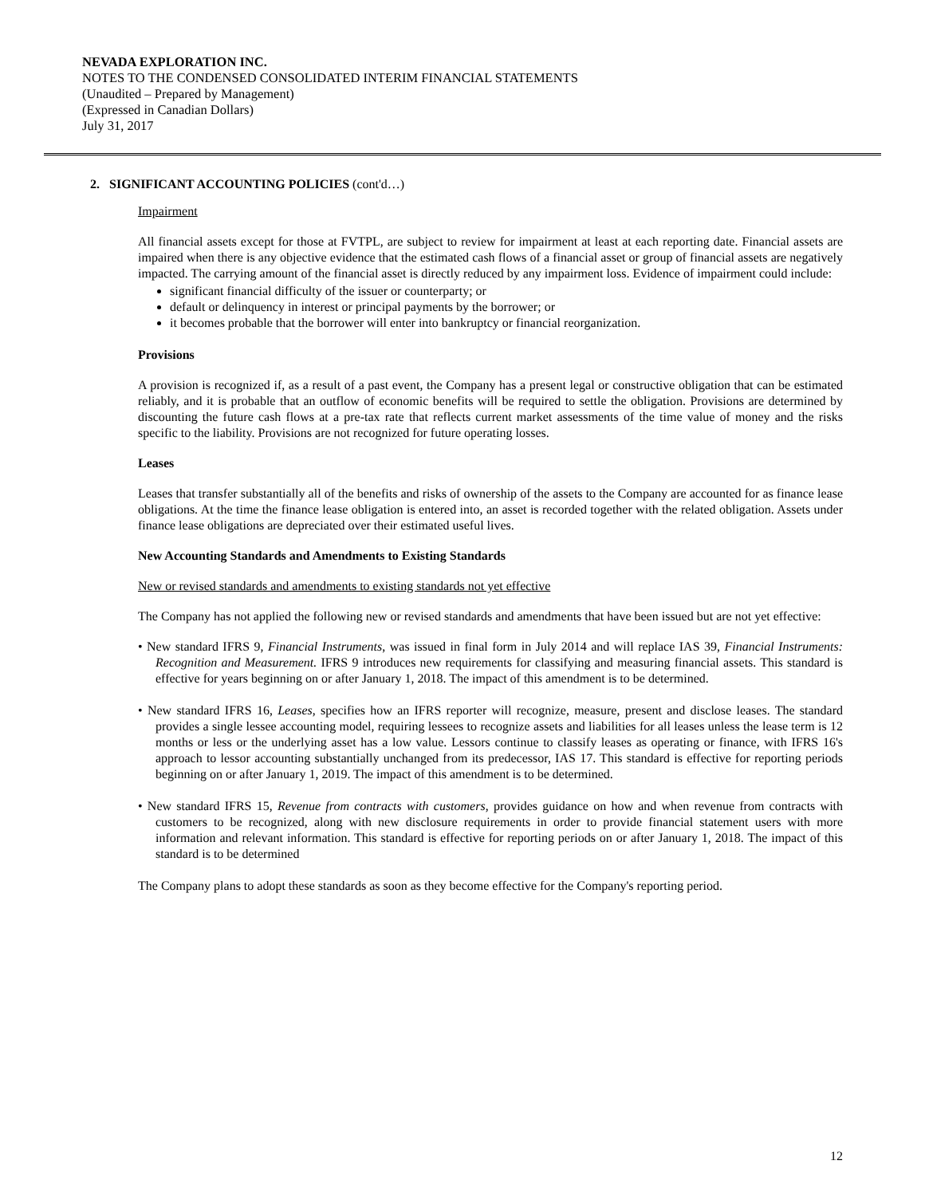NEVADA EXPLORATION INC.
NOTES TO THE CONDENSED CONSOLIDATED INTERIM FINANCIAL STATEMENTS
(Unaudited – Prepared by Management)
(Expressed in Canadian Dollars)
July 31, 2017
2. SIGNIFICANT ACCOUNTING POLICIES (cont'd…)
Impairment
All financial assets except for those at FVTPL, are subject to review for impairment at least at each reporting date. Financial assets are impaired when there is any objective evidence that the estimated cash flows of a financial asset or group of financial assets are negatively impacted. The carrying amount of the financial asset is directly reduced by any impairment loss. Evidence of impairment could include:
significant financial difficulty of the issuer or counterparty; or
default or delinquency in interest or principal payments by the borrower; or
it becomes probable that the borrower will enter into bankruptcy or financial reorganization.
Provisions
A provision is recognized if, as a result of a past event, the Company has a present legal or constructive obligation that can be estimated reliably, and it is probable that an outflow of economic benefits will be required to settle the obligation. Provisions are determined by discounting the future cash flows at a pre-tax rate that reflects current market assessments of the time value of money and the risks specific to the liability. Provisions are not recognized for future operating losses.
Leases
Leases that transfer substantially all of the benefits and risks of ownership of the assets to the Company are accounted for as finance lease obligations. At the time the finance lease obligation is entered into, an asset is recorded together with the related obligation. Assets under finance lease obligations are depreciated over their estimated useful lives.
New Accounting Standards and Amendments to Existing Standards
New or revised standards and amendments to existing standards not yet effective
The Company has not applied the following new or revised standards and amendments that have been issued but are not yet effective:
• New standard IFRS 9, Financial Instruments, was issued in final form in July 2014 and will replace IAS 39, Financial Instruments: Recognition and Measurement. IFRS 9 introduces new requirements for classifying and measuring financial assets. This standard is effective for years beginning on or after January 1, 2018. The impact of this amendment is to be determined.
• New standard IFRS 16, Leases, specifies how an IFRS reporter will recognize, measure, present and disclose leases. The standard provides a single lessee accounting model, requiring lessees to recognize assets and liabilities for all leases unless the lease term is 12 months or less or the underlying asset has a low value. Lessors continue to classify leases as operating or finance, with IFRS 16's approach to lessor accounting substantially unchanged from its predecessor, IAS 17. This standard is effective for reporting periods beginning on or after January 1, 2019. The impact of this amendment is to be determined.
• New standard IFRS 15, Revenue from contracts with customers, provides guidance on how and when revenue from contracts with customers to be recognized, along with new disclosure requirements in order to provide financial statement users with more information and relevant information. This standard is effective for reporting periods on or after January 1, 2018. The impact of this standard is to be determined
The Company plans to adopt these standards as soon as they become effective for the Company's reporting period.
12